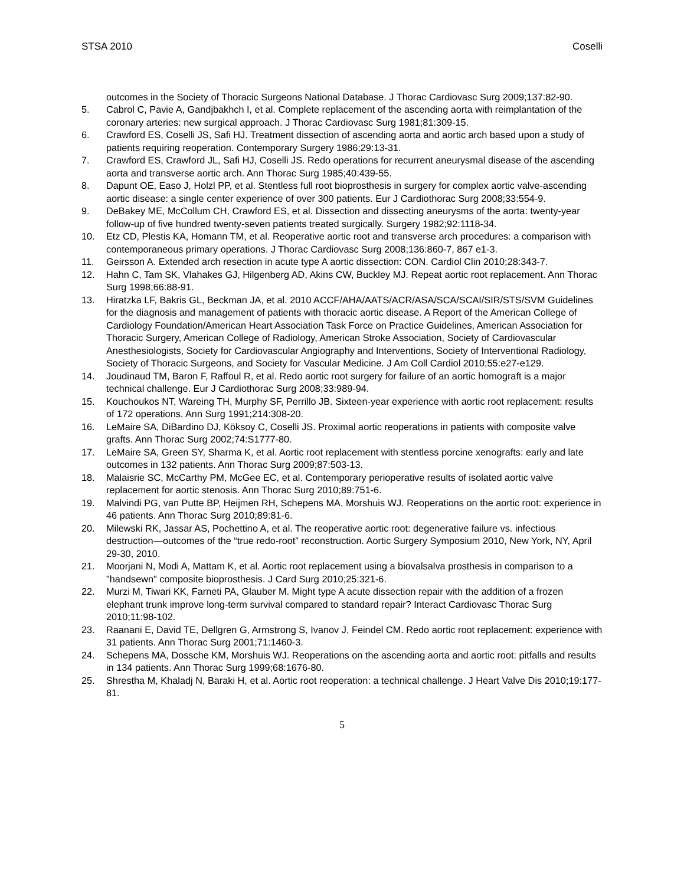STSA 2010 Coselli
outcomes in the Society of Thoracic Surgeons National Database. J Thorac Cardiovasc Surg 2009;137:82-90.
5. Cabrol C, Pavie A, Gandjbakhch I, et al. Complete replacement of the ascending aorta with reimplantation of the coronary arteries: new surgical approach. J Thorac Cardiovasc Surg 1981;81:309-15.
6. Crawford ES, Coselli JS, Safi HJ. Treatment dissection of ascending aorta and aortic arch based upon a study of patients requiring reoperation. Contemporary Surgery 1986;29:13-31.
7. Crawford ES, Crawford JL, Safi HJ, Coselli JS. Redo operations for recurrent aneurysmal disease of the ascending aorta and transverse aortic arch. Ann Thorac Surg 1985;40:439-55.
8. Dapunt OE, Easo J, Holzl PP, et al. Stentless full root bioprosthesis in surgery for complex aortic valve-ascending aortic disease: a single center experience of over 300 patients. Eur J Cardiothorac Surg 2008;33:554-9.
9. DeBakey ME, McCollum CH, Crawford ES, et al. Dissection and dissecting aneurysms of the aorta: twenty-year follow-up of five hundred twenty-seven patients treated surgically. Surgery 1982;92:1118-34.
10. Etz CD, Plestis KA, Homann TM, et al. Reoperative aortic root and transverse arch procedures: a comparison with contemporaneous primary operations. J Thorac Cardiovasc Surg 2008;136:860-7, 867 e1-3.
11. Geirsson A. Extended arch resection in acute type A aortic dissection: CON. Cardiol Clin 2010;28:343-7.
12. Hahn C, Tam SK, Vlahakes GJ, Hilgenberg AD, Akins CW, Buckley MJ. Repeat aortic root replacement. Ann Thorac Surg 1998;66:88-91.
13. Hiratzka LF, Bakris GL, Beckman JA, et al. 2010 ACCF/AHA/AATS/ACR/ASA/SCA/SCAI/SIR/STS/SVM Guidelines for the diagnosis and management of patients with thoracic aortic disease. A Report of the American College of Cardiology Foundation/American Heart Association Task Force on Practice Guidelines, American Association for Thoracic Surgery, American College of Radiology, American Stroke Association, Society of Cardiovascular Anesthesiologists, Society for Cardiovascular Angiography and Interventions, Society of Interventional Radiology, Society of Thoracic Surgeons, and Society for Vascular Medicine. J Am Coll Cardiol 2010;55:e27-e129.
14. Joudinaud TM, Baron F, Raffoul R, et al. Redo aortic root surgery for failure of an aortic homograft is a major technical challenge. Eur J Cardiothorac Surg 2008;33:989-94.
15. Kouchoukos NT, Wareing TH, Murphy SF, Perrillo JB. Sixteen-year experience with aortic root replacement: results of 172 operations. Ann Surg 1991;214:308-20.
16. LeMaire SA, DiBardino DJ, Köksoy C, Coselli JS. Proximal aortic reoperations in patients with composite valve grafts. Ann Thorac Surg 2002;74:S1777-80.
17. LeMaire SA, Green SY, Sharma K, et al. Aortic root replacement with stentless porcine xenografts: early and late outcomes in 132 patients. Ann Thorac Surg 2009;87:503-13.
18. Malaisrie SC, McCarthy PM, McGee EC, et al. Contemporary perioperative results of isolated aortic valve replacement for aortic stenosis. Ann Thorac Surg 2010;89:751-6.
19. Malvindi PG, van Putte BP, Heijmen RH, Schepens MA, Morshuis WJ. Reoperations on the aortic root: experience in 46 patients. Ann Thorac Surg 2010;89:81-6.
20. Milewski RK, Jassar AS, Pochettino A, et al. The reoperative aortic root: degenerative failure vs. infectious destruction—outcomes of the “true redo-root” reconstruction. Aortic Surgery Symposium 2010, New York, NY, April 29-30, 2010.
21. Moorjani N, Modi A, Mattam K, et al. Aortic root replacement using a biovalsalva prosthesis in comparison to a "handsewn" composite bioprosthesis. J Card Surg 2010;25:321-6.
22. Murzi M, Tiwari KK, Farneti PA, Glauber M. Might type A acute dissection repair with the addition of a frozen elephant trunk improve long-term survival compared to standard repair? Interact Cardiovasc Thorac Surg 2010;11:98-102.
23. Raanani E, David TE, Dellgren G, Armstrong S, Ivanov J, Feindel CM. Redo aortic root replacement: experience with 31 patients. Ann Thorac Surg 2001;71:1460-3.
24. Schepens MA, Dossche KM, Morshuis WJ. Reoperations on the ascending aorta and aortic root: pitfalls and results in 134 patients. Ann Thorac Surg 1999;68:1676-80.
25. Shrestha M, Khaladj N, Baraki H, et al. Aortic root reoperation: a technical challenge. J Heart Valve Dis 2010;19:177-81.
5